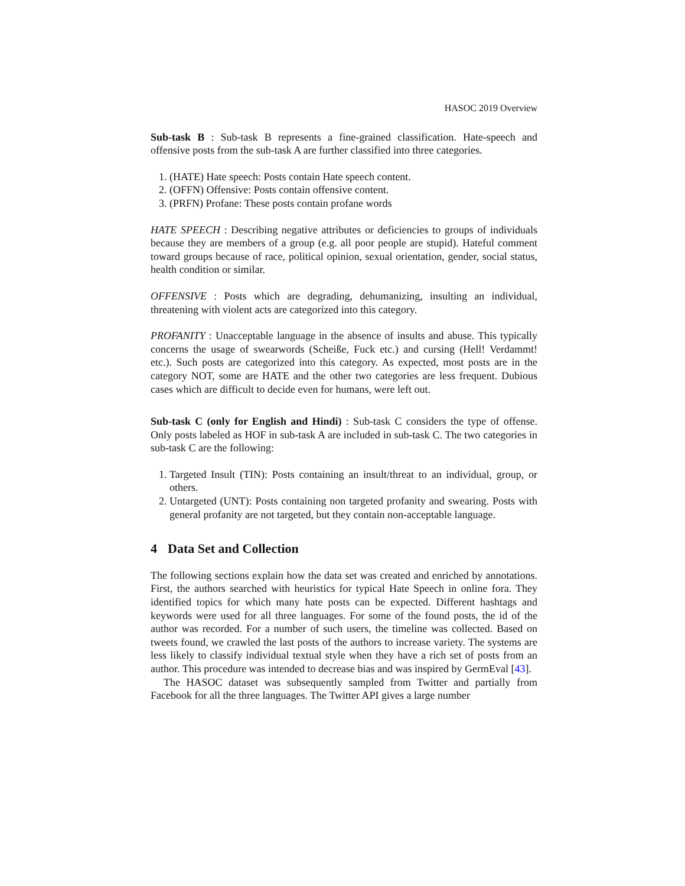HASOC 2019 Overview
Sub-task B : Sub-task B represents a fine-grained classification. Hate-speech and offensive posts from the sub-task A are further classified into three categories.
1. (HATE) Hate speech: Posts contain Hate speech content.
2. (OFFN) Offensive: Posts contain offensive content.
3. (PRFN) Profane: These posts contain profane words
HATE SPEECH : Describing negative attributes or deficiencies to groups of individuals because they are members of a group (e.g. all poor people are stupid). Hateful comment toward groups because of race, political opinion, sexual orientation, gender, social status, health condition or similar.
OFFENSIVE : Posts which are degrading, dehumanizing, insulting an individual, threatening with violent acts are categorized into this category.
PROFANITY : Unacceptable language in the absence of insults and abuse. This typically concerns the usage of swearwords (Scheiße, Fuck etc.) and cursing (Hell! Verdammt! etc.). Such posts are categorized into this category. As expected, most posts are in the category NOT, some are HATE and the other two categories are less frequent. Dubious cases which are difficult to decide even for humans, were left out.
Sub-task C (only for English and Hindi) : Sub-task C considers the type of offense. Only posts labeled as HOF in sub-task A are included in sub-task C. The two categories in sub-task C are the following:
1. Targeted Insult (TIN): Posts containing an insult/threat to an individual, group, or others.
2. Untargeted (UNT): Posts containing non targeted profanity and swearing. Posts with general profanity are not targeted, but they contain non-acceptable language.
4 Data Set and Collection
The following sections explain how the data set was created and enriched by annotations. First, the authors searched with heuristics for typical Hate Speech in online fora. They identified topics for which many hate posts can be expected. Different hashtags and keywords were used for all three languages. For some of the found posts, the id of the author was recorded. For a number of such users, the timeline was collected. Based on tweets found, we crawled the last posts of the authors to increase variety. The systems are less likely to classify individual textual style when they have a rich set of posts from an author. This procedure was intended to decrease bias and was inspired by GermEval [43].
The HASOC dataset was subsequently sampled from Twitter and partially from Facebook for all the three languages. The Twitter API gives a large number